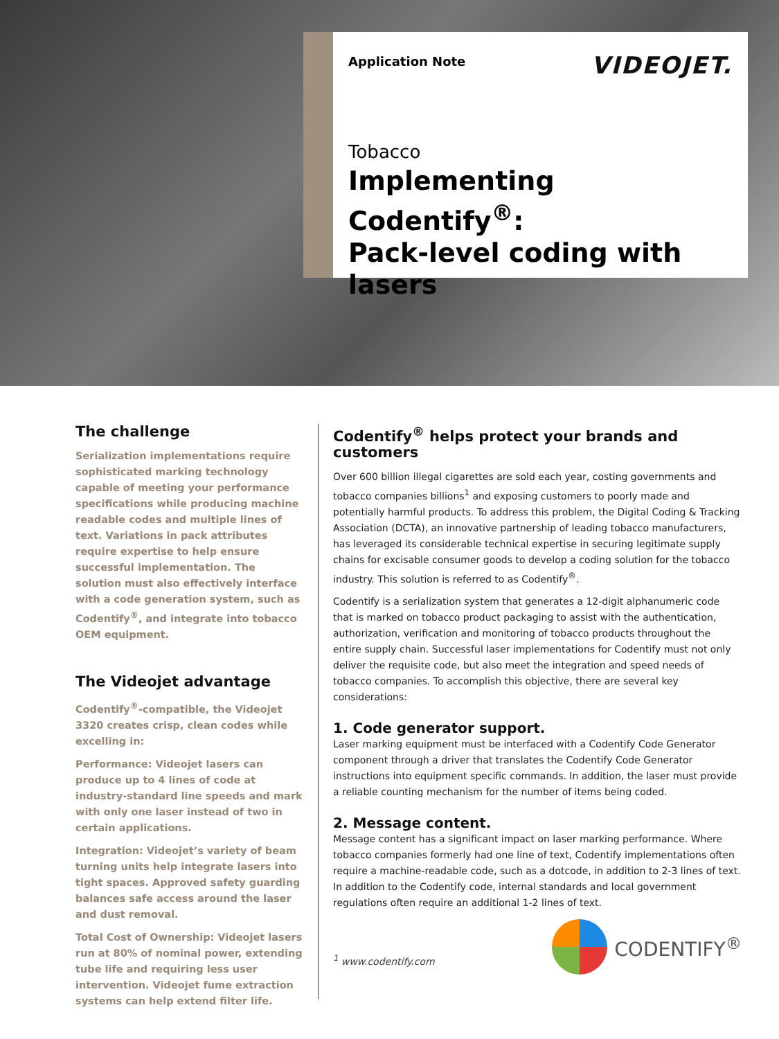Application Note
VIDEOJET.
Tobacco
Implementing Codentify<sup>®</sup>:
Pack-level coding with lasers
The challenge
Serialization implementations require sophisticated marking technology capable of meeting your performance specifications while producing machine readable codes and multiple lines of text. Variations in pack attributes require expertise to help ensure successful implementation. The solution must also effectively interface with a code generation system, such as Codentify<sup>®</sup>, and integrate into tobacco OEM equipment.
The Videojet advantage
Codentify<sup>®</sup>-compatible, the Videojet 3320 creates crisp, clean codes while excelling in:
Performance: Videojet lasers can produce up to 4 lines of code at industry-standard line speeds and mark with only one laser instead of two in certain applications.
Integration: Videojet’s variety of beam turning units help integrate lasers into tight spaces. Approved safety guarding balances safe access around the laser and dust removal.
Total Cost of Ownership: Videojet lasers run at 80% of nominal power, extending tube life and requiring less user intervention. Videojet fume extraction systems can help extend filter life.
Codentify<sup>®</sup> helps protect your brands and customers
Over 600 billion illegal cigarettes are sold each year, costing governments and tobacco companies billions<sup>1</sup> and exposing customers to poorly made and potentially harmful products. To address this problem, the Digital Coding & Tracking Association (DCTA), an innovative partnership of leading tobacco manufacturers, has leveraged its considerable technical expertise in securing legitimate supply chains for excisable consumer goods to develop a coding solution for the tobacco industry. This solution is referred to as Codentify<sup>®</sup>.
Codentify is a serialization system that generates a 12-digit alphanumeric code that is marked on tobacco product packaging to assist with the authentication, authorization, verification and monitoring of tobacco products throughout the entire supply chain. Successful laser implementations for Codentify must not only deliver the requisite code, but also meet the integration and speed needs of tobacco companies. To accomplish this objective, there are several key considerations:
1. Code generator support.
Laser marking equipment must be interfaced with a Codentify Code Generator component through a driver that translates the Codentify Code Generator instructions into equipment specific commands. In addition, the laser must provide a reliable counting mechanism for the number of items being coded.
2. Message content.
Message content has a significant impact on laser marking performance. Where tobacco companies formerly had one line of text, Codentify implementations often require a machine-readable code, such as a dotcode, in addition to 2-3 lines of text. In addition to the Codentify code, internal standards and local government regulations often require an additional 1-2 lines of text.
<sup>1</sup> www.codentify.com
CODENTIFY<sup>®</sup>